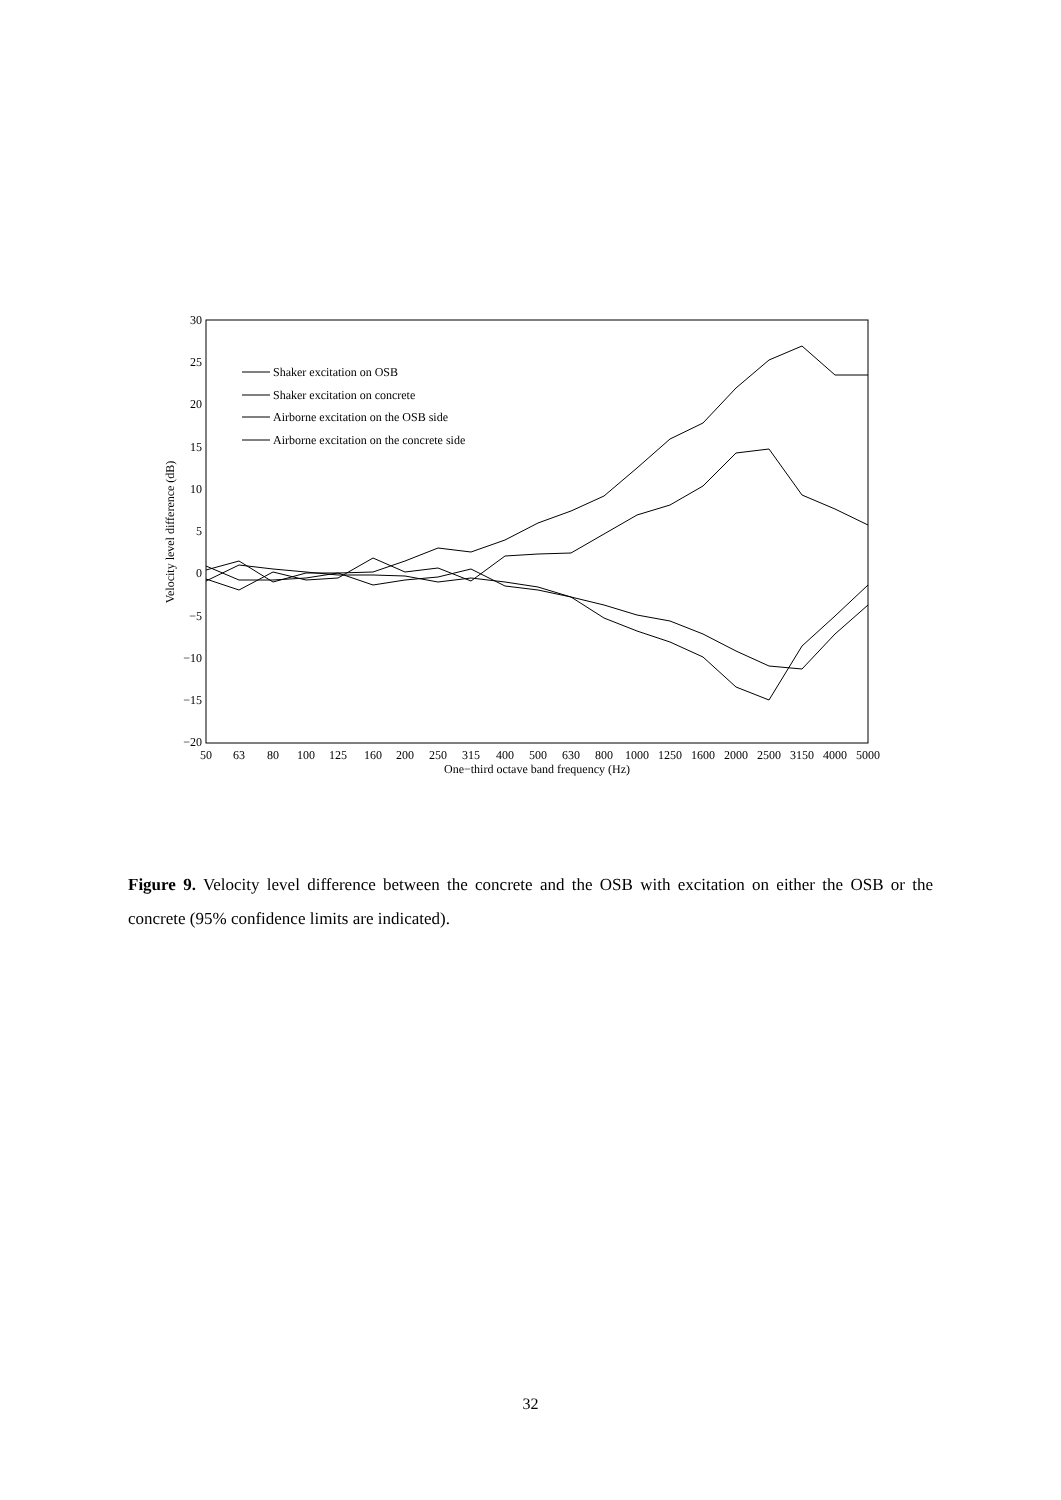30
25
20
15
10
5
0
−5
−10
−15
−20
50
63
80
100
125
160
200
250
315
400
500
630
800
1000
1250
1600
2000
2500
3150
4000
5000
One−third octave band frequency (Hz)
Velocity level difference (dB)
Shaker excitation on OSB
Shaker excitation on concrete
Airborne excitation on the OSB side
Airborne excitation on the concrete side
Figure 9. Velocity level difference between the concrete and the OSB with excitation on either the OSB or the concrete (95% confidence limits are indicated).
32